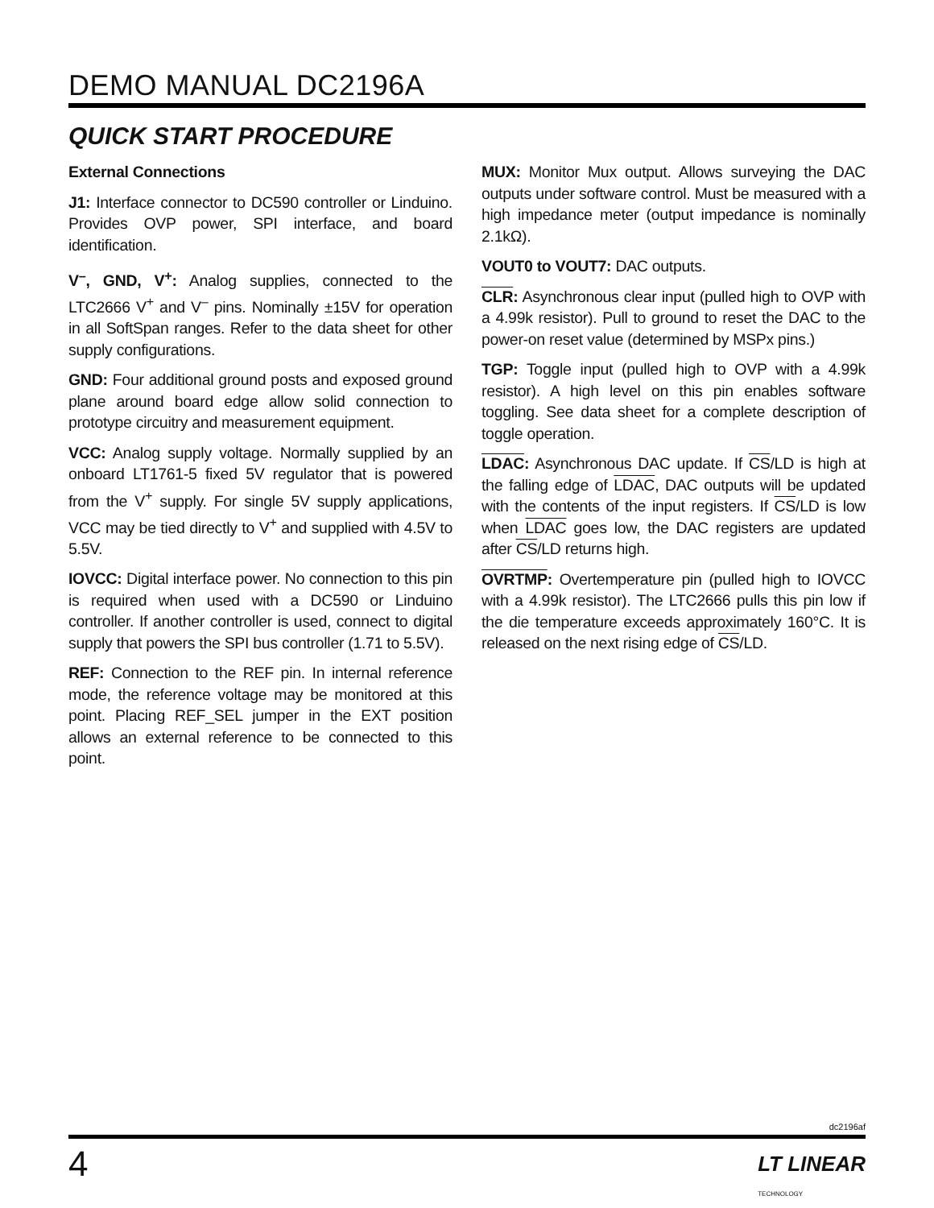DEMO MANUAL DC2196A
QUICK START PROCEDURE
External Connections
J1: Interface connector to DC590 controller or Linduino. Provides OVP power, SPI interface, and board identification.
V<sup>–</sup>, GND, V<sup>+</sup>: Analog supplies, connected to the LTC2666 V<sup>+</sup> and V<sup>–</sup> pins. Nominally ±15V for operation in all SoftSpan ranges. Refer to the data sheet for other supply configurations.
GND: Four additional ground posts and exposed ground plane around board edge allow solid connection to prototype circuitry and measurement equipment.
VCC: Analog supply voltage. Normally supplied by an onboard LT1761-5 fixed 5V regulator that is powered from the V<sup>+</sup> supply. For single 5V supply applications, VCC may be tied directly to V<sup>+</sup> and supplied with 4.5V to 5.5V.
IOVCC: Digital interface power. No connection to this pin is required when used with a DC590 or Linduino controller. If another controller is used, connect to digital supply that powers the SPI bus controller (1.71 to 5.5V).
REF: Connection to the REF pin. In internal reference mode, the reference voltage may be monitored at this point. Placing REF_SEL jumper in the EXT position allows an external reference to be connected to this point.
MUX: Monitor Mux output. Allows surveying the DAC outputs under software control. Must be measured with a high impedance meter (output impedance is nominally 2.1kΩ).
VOUT0 to VOUT7: DAC outputs.
CLR: Asynchronous clear input (pulled high to OVP with a 4.99k resistor). Pull to ground to reset the DAC to the power-on reset value (determined by MSPx pins.)
TGP: Toggle input (pulled high to OVP with a 4.99k resistor). A high level on this pin enables software toggling. See data sheet for a complete description of toggle operation.
LDAC: Asynchronous DAC update. If CS/LD is high at the falling edge of LDAC, DAC outputs will be updated with the contents of the input registers. If CS/LD is low when LDAC goes low, the DAC registers are updated after CS/LD returns high.
OVRTMP: Overtemperature pin (pulled high to IOVCC with a 4.99k resistor). The LTC2666 pulls this pin low if the die temperature exceeds approximately 160°C. It is released on the next rising edge of CS/LD.
dc2196af
4
LT LINEAR
TECHNOLOGY